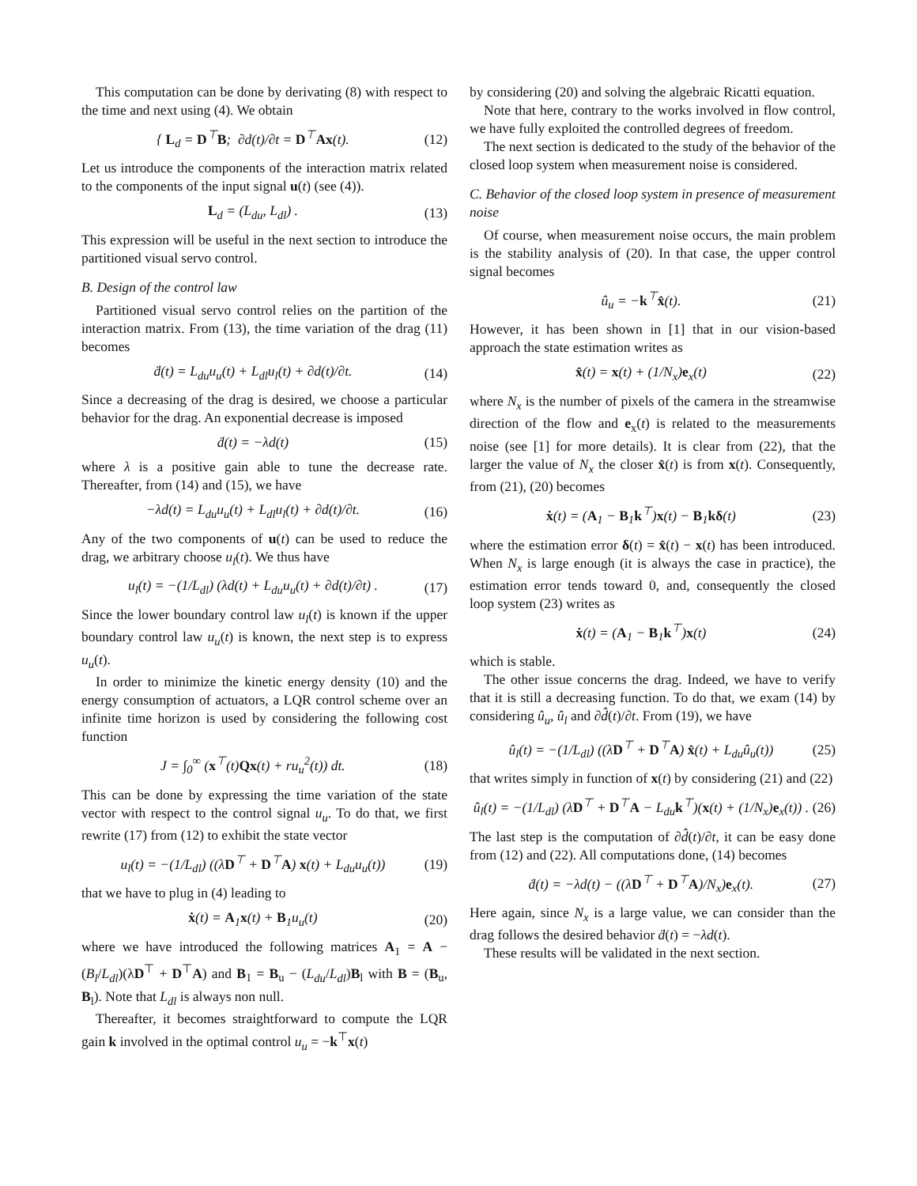This computation can be done by derivating (8) with respect to the time and next using (4). We obtain
{ L<sub>d</sub> = D<sup>⊤</sup>B; ∂d(t)/∂t = D<sup>⊤</sup>Ax(t). (12)
Let us introduce the components of the interaction matrix related to the components of the input signal u(t) (see (4)).
L<sub>d</sub> = (L<sub>du</sub>, L<sub>dl</sub>) . (13)
This expression will be useful in the next section to introduce the partitioned visual servo control.
B. Design of the control law
Partitioned visual servo control relies on the partition of the interaction matrix. From (13), the time variation of the drag (11) becomes
ḋ(t) = L<sub>du</sub>u<sub>u</sub>(t) + L<sub>dl</sub>u<sub>l</sub>(t) + ∂d(t)/∂t. (14)
Since a decreasing of the drag is desired, we choose a particular behavior for the drag. An exponential decrease is imposed
ḋ(t) = −λd(t) (15)
where λ is a positive gain able to tune the decrease rate. Thereafter, from (14) and (15), we have
−λd(t) = L<sub>du</sub>u<sub>u</sub>(t) + L<sub>dl</sub>u<sub>l</sub>(t) + ∂d(t)/∂t. (16)
Any of the two components of u(t) can be used to reduce the drag, we arbitrary choose u<sub>l</sub>(t). We thus have
u<sub>l</sub>(t) = −(1/L<sub>dl</sub>) (λd(t) + L<sub>du</sub>u<sub>u</sub>(t) + ∂d(t)/∂t) . (17)
Since the lower boundary control law u<sub>l</sub>(t) is known if the upper boundary control law u<sub>u</sub>(t) is known, the next step is to express u<sub>u</sub>(t).
In order to minimize the kinetic energy density (10) and the energy consumption of actuators, a LQR control scheme over an infinite time horizon is used by considering the following cost function
J = ∫<sub>0</sub><sup>∞</sup> (x<sup>⊤</sup>(t)Qx(t) + ru<sub>u</sub><sup>2</sup>(t)) dt. (18)
This can be done by expressing the time variation of the state vector with respect to the control signal u<sub>u</sub>. To do that, we first rewrite (17) from (12) to exhibit the state vector
u<sub>l</sub>(t) = −(1/L<sub>dl</sub>) ((λD<sup>⊤</sup> + D<sup>⊤</sup>A) x(t) + L<sub>du</sub>u<sub>u</sub>(t)) (19)
that we have to plug in (4) leading to
ẋ(t) = A<sub>1</sub>x(t) + B<sub>1</sub>u<sub>u</sub>(t) (20)
where we have introduced the following matrices A<sub>1</sub> = A − (B<sub>l</sub>/L<sub>dl</sub>)(λD<sup>⊤</sup> + D<sup>⊤</sup>A) and B<sub>1</sub> = B<sub>u</sub> − (L<sub>du</sub>/L<sub>dl</sub>)B<sub>l</sub> with B = (B<sub>u</sub>, B<sub>l</sub>). Note that L<sub>dl</sub> is always non null.
Thereafter, it becomes straightforward to compute the LQR gain k involved in the optimal control u<sub>u</sub> = −k<sup>⊤</sup>x(t)
by considering (20) and solving the algebraic Ricatti equation.
Note that here, contrary to the works involved in flow control, we have fully exploited the controlled degrees of freedom.
The next section is dedicated to the study of the behavior of the closed loop system when measurement noise is considered.
C. Behavior of the closed loop system in presence of measurement noise
Of course, when measurement noise occurs, the main problem is the stability analysis of (20). In that case, the upper control signal becomes
û<sub>u</sub> = −k<sup>⊤</sup>x̂(t). (21)
However, it has been shown in [1] that in our vision-based approach the state estimation writes as
x̂(t) = x(t) + (1/N<sub>x</sub>)e<sub>x</sub>(t) (22)
where N<sub>x</sub> is the number of pixels of the camera in the streamwise direction of the flow and e<sub>x</sub>(t) is related to the measurements noise (see [1] for more details). It is clear from (22), that the larger the value of N<sub>x</sub> the closer x̂(t) is from x(t). Consequently, from (21), (20) becomes
ẋ(t) = (A<sub>1</sub> − B<sub>1</sub>k<sup>⊤</sup>)x(t) − B<sub>1</sub>kδ(t) (23)
where the estimation error δ(t) = x̂(t) − x(t) has been introduced. When N<sub>x</sub> is large enough (it is always the case in practice), the estimation error tends toward 0, and, consequently the closed loop system (23) writes as
ẋ(t) = (A<sub>1</sub> − B<sub>1</sub>k<sup>⊤</sup>)x(t) (24)
which is stable.
The other issue concerns the drag. Indeed, we have to verify that it is still a decreasing function. To do that, we exam (14) by considering û<sub>u</sub>, û<sub>l</sub> and ∂d̂(t)/∂t. From (19), we have
û<sub>l</sub>(t) = −(1/L<sub>dl</sub>) ((λD<sup>⊤</sup> + D<sup>⊤</sup>A) x̂(t) + L<sub>du</sub>û<sub>u</sub>(t)) (25)
that writes simply in function of x(t) by considering (21) and (22)
û<sub>l</sub>(t) = −(1/L<sub>dl</sub>) (λD<sup>⊤</sup> + D<sup>⊤</sup>A − L<sub>du</sub>k<sup>⊤</sup>)(x(t) + (1/N<sub>x</sub>)e<sub>x</sub>(t)) . (26)
The last step is the computation of ∂d̂(t)/∂t, it can be easy done from (12) and (22). All computations done, (14) becomes
ḋ(t) = −λd(t) − ((λD<sup>⊤</sup> + D<sup>⊤</sup>A)/N<sub>x</sub>)e<sub>x</sub>(t). (27)
Here again, since N<sub>x</sub> is a large value, we can consider than the drag follows the desired behavior ḋ(t) = −λd(t).
These results will be validated in the next section.